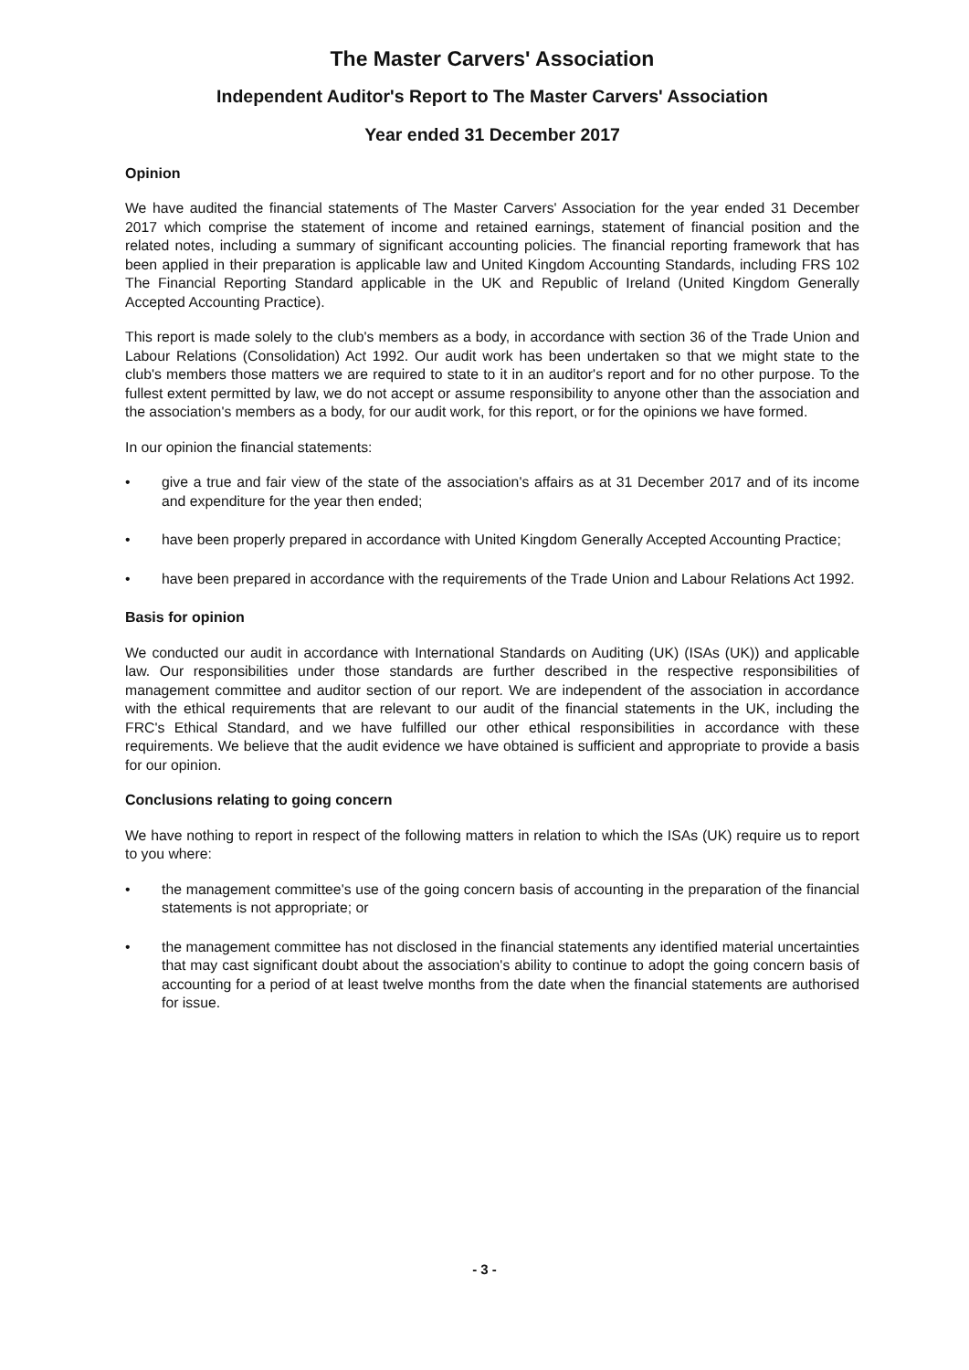The Master Carvers' Association
Independent Auditor's Report to The Master Carvers' Association
Year ended 31 December 2017
Opinion
We have audited the financial statements of The Master Carvers' Association for the year ended 31 December 2017 which comprise the statement of income and retained earnings, statement of financial position and the related notes, including a summary of significant accounting policies. The financial reporting framework that has been applied in their preparation is applicable law and United Kingdom Accounting Standards, including FRS 102 The Financial Reporting Standard applicable in the UK and Republic of Ireland (United Kingdom Generally Accepted Accounting Practice).
This report is made solely to the club's members as a body, in accordance with section 36 of the Trade Union and Labour Relations (Consolidation) Act 1992. Our audit work has been undertaken so that we might state to the club's members those matters we are required to state to it in an auditor's report and for no other purpose. To the fullest extent permitted by law, we do not accept or assume responsibility to anyone other than the association and the association's members as a body, for our audit work, for this report, or for the opinions we have formed.
In our opinion the financial statements:
• give a true and fair view of the state of the association's affairs as at 31 December 2017 and of its income and expenditure for the year then ended;
• have been properly prepared in accordance with United Kingdom Generally Accepted Accounting Practice;
• have been prepared in accordance with the requirements of the Trade Union and Labour Relations Act 1992.
Basis for opinion
We conducted our audit in accordance with International Standards on Auditing (UK) (ISAs (UK)) and applicable law. Our responsibilities under those standards are further described in the respective responsibilities of management committee and auditor section of our report. We are independent of the association in accordance with the ethical requirements that are relevant to our audit of the financial statements in the UK, including the FRC's Ethical Standard, and we have fulfilled our other ethical responsibilities in accordance with these requirements. We believe that the audit evidence we have obtained is sufficient and appropriate to provide a basis for our opinion.
Conclusions relating to going concern
We have nothing to report in respect of the following matters in relation to which the ISAs (UK) require us to report to you where:
• the management committee's use of the going concern basis of accounting in the preparation of the financial statements is not appropriate; or
• the management committee has not disclosed in the financial statements any identified material uncertainties that may cast significant doubt about the association's ability to continue to adopt the going concern basis of accounting for a period of at least twelve months from the date when the financial statements are authorised for issue.
- 3 -